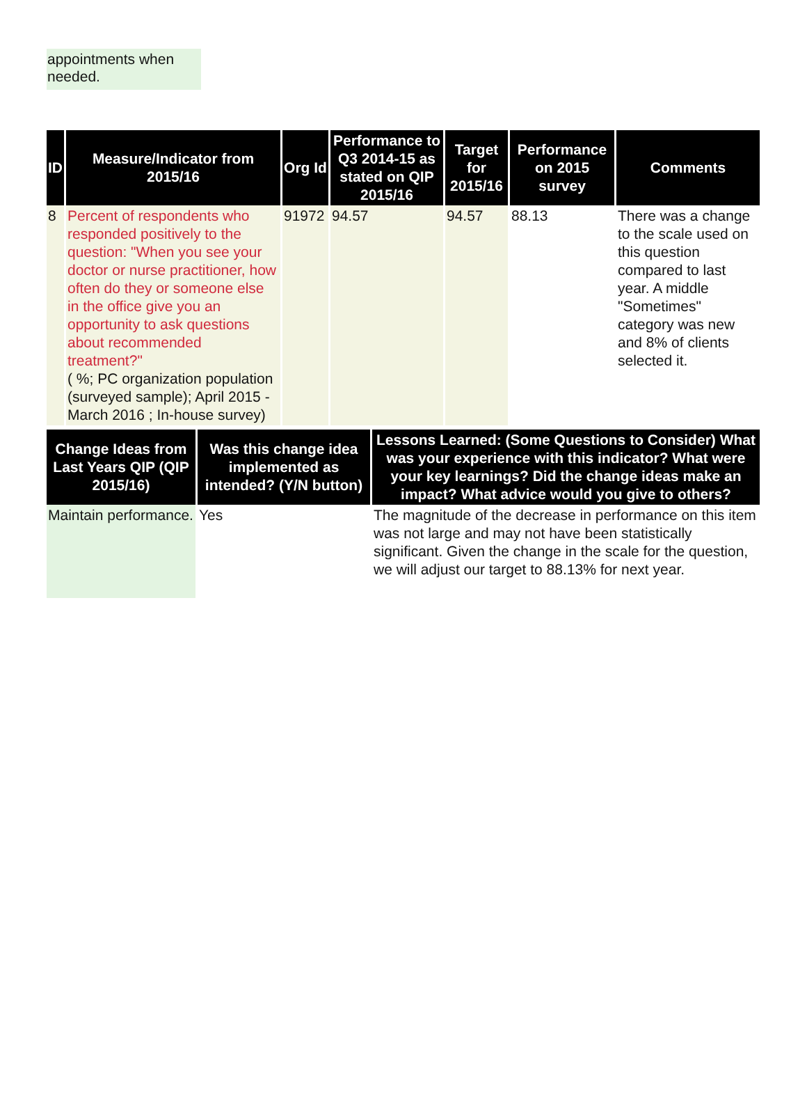appointments when needed.
| ID | Measure/Indicator from 2015/16 | Org Id | Performance to Q3 2014-15 as stated on QIP 2015/16 | Target for 2015/16 | Performance on 2015 survey | Comments |
| --- | --- | --- | --- | --- | --- | --- |
| 8 | Percent of respondents who responded positively to the question: "When you see your doctor or nurse practitioner, how often do they or someone else in the office give you an opportunity to ask questions about recommended treatment?" ( %; PC organization population (surveyed sample); April 2015 - March 2016 ; In-house survey) | 91972 | 94.57 | 94.57 | 88.13 | There was a change to the scale used on this question compared to last year. A middle "Sometimes" category was new and 8% of clients selected it. |
| Change Ideas from Last Years QIP (QIP 2015/16) | Was this change idea implemented as intended? (Y/N button) | Lessons Learned: (Some Questions to Consider) What was your experience with this indicator? What were your key learnings? Did the change ideas make an impact? What advice would you give to others? |
| --- | --- | --- |
| Maintain performance. | Yes | The magnitude of the decrease in performance on this item was not large and may not have been statistically significant. Given the change in the scale for the question, we will adjust our target to 88.13% for next year. |